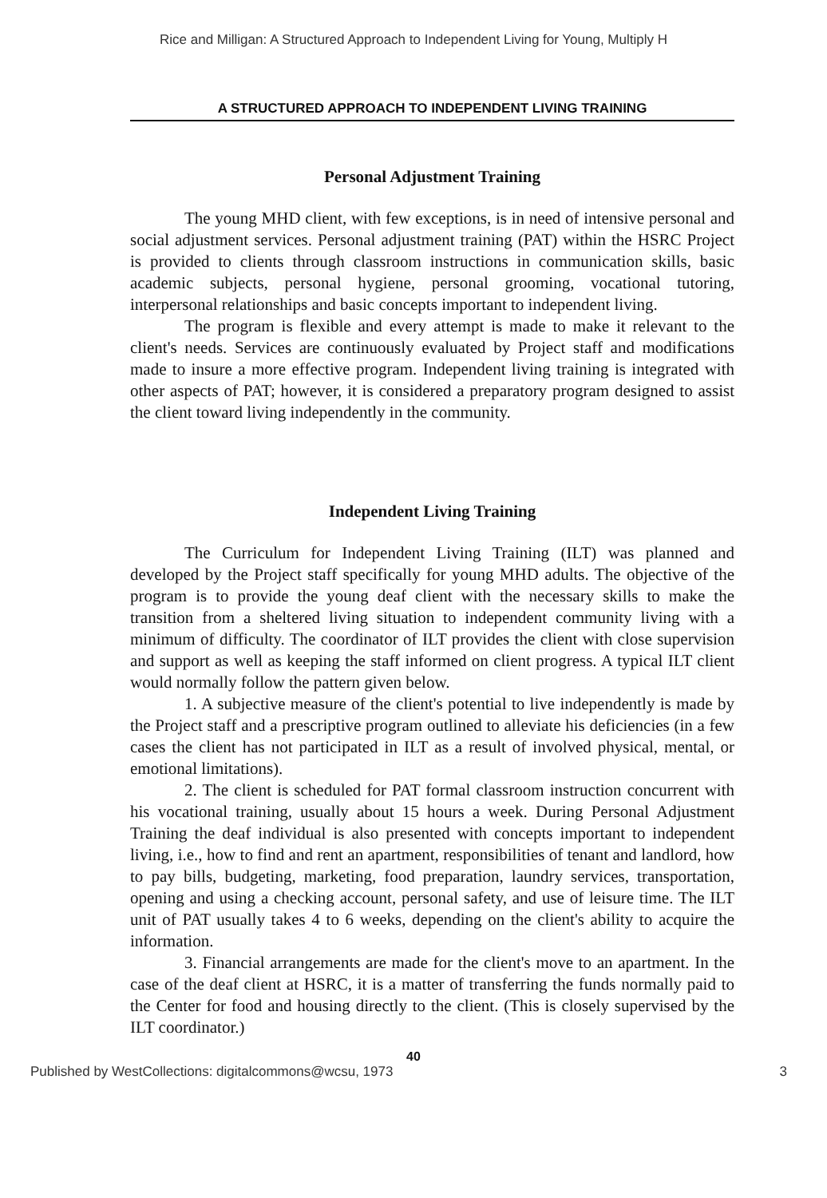Rice and Milligan: A Structured Approach to Independent Living for Young, Multiply H
A STRUCTURED APPROACH TO INDEPENDENT LIVING TRAINING
Personal Adjustment Training
The young MHD client, with few exceptions, is in need of intensive personal and social adjustment services. Personal adjustment training (PAT) within the HSRC Project is provided to clients through classroom instructions in communication skills, basic academic subjects, personal hygiene, personal grooming, vocational tutoring, interpersonal relationships and basic concepts important to independent living.
The program is flexible and every attempt is made to make it relevant to the client's needs. Services are continuously evaluated by Project staff and modifications made to insure a more effective program. Independent living training is integrated with other aspects of PAT; however, it is considered a preparatory program designed to assist the client toward living independently in the community.
Independent Living Training
The Curriculum for Independent Living Training (ILT) was planned and developed by the Project staff specifically for young MHD adults. The objective of the program is to provide the young deaf client with the necessary skills to make the transition from a sheltered living situation to independent community living with a minimum of difficulty. The coordinator of ILT provides the client with close supervision and support as well as keeping the staff informed on client progress. A typical ILT client would normally follow the pattern given below.
1. A subjective measure of the client's potential to live independently is made by the Project staff and a prescriptive program outlined to alleviate his deficiencies (in a few cases the client has not participated in ILT as a result of involved physical, mental, or emotional limitations).
2. The client is scheduled for PAT formal classroom instruction concurrent with his vocational training, usually about 15 hours a week. During Personal Adjustment Training the deaf individual is also presented with concepts important to independent living, i.e., how to find and rent an apartment, responsibilities of tenant and landlord, how to pay bills, budgeting, marketing, food preparation, laundry services, transportation, opening and using a checking account, personal safety, and use of leisure time. The ILT unit of PAT usually takes 4 to 6 weeks, depending on the client's ability to acquire the information.
3. Financial arrangements are made for the client's move to an apartment. In the case of the deaf client at HSRC, it is a matter of transferring the funds normally paid to the Center for food and housing directly to the client. (This is closely supervised by the ILT coordinator.)
40
Published by WestCollections: digitalcommons@wcsu, 1973 3